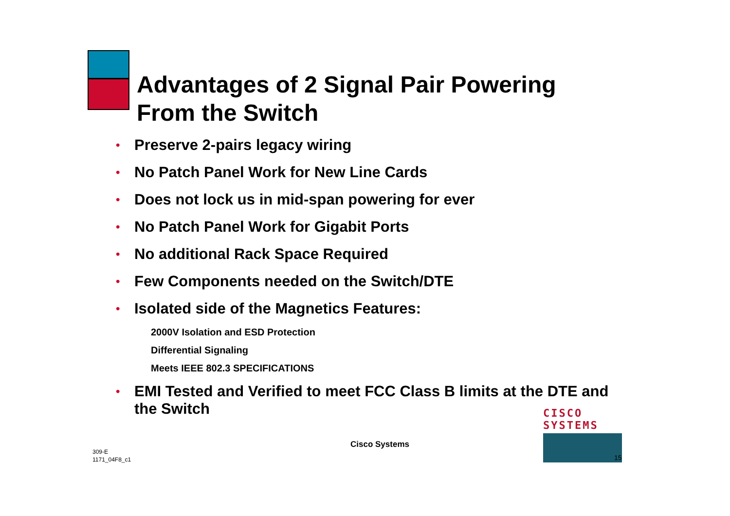Advantages of 2 Signal Pair Powering
From the Switch
• Preserve 2-pairs legacy wiring
• No Patch Panel Work for New Line Cards
• Does not lock us in mid-span powering for ever
• No Patch Panel Work for Gigabit Ports
• No additional Rack Space Required
• Few Components needed on the Switch/DTE
• Isolated side of the Magnetics Features:
2000V Isolation and ESD Protection
Differential Signaling
Meets IEEE 802.3 SPECIFICATIONS
• EMI Tested and Verified to meet FCC Class B limits at the DTE and the Switch
309-E
1171_04F8_c1
Cisco Systems
CISCO SYSTEMS
15